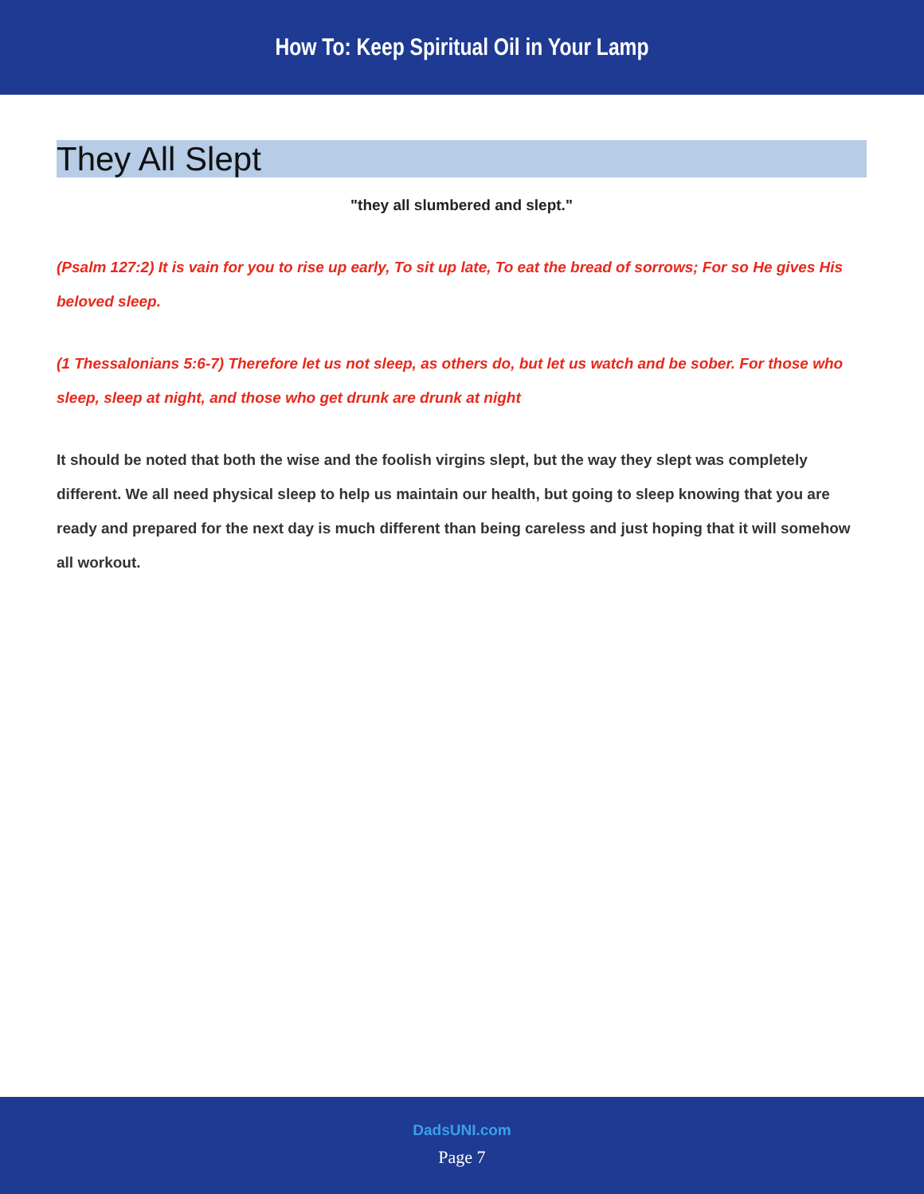How To: Keep Spiritual Oil in Your Lamp
They All Slept
"they all slumbered and slept."
(Psalm 127:2) It is vain for you to rise up early, To sit up late, To eat the bread of sorrows; For so He gives His beloved sleep.
(1 Thessalonians 5:6-7) Therefore let us not sleep, as others do, but let us watch and be sober. For those who sleep, sleep at night, and those who get drunk are drunk at night
It should be noted that both the wise and the foolish virgins slept, but the way they slept was completely different. We all need physical sleep to help us maintain our health, but going to sleep knowing that you are ready and prepared for the next day is much different than being careless and just hoping that it will somehow all workout.
DadsUNI.com
Page 7